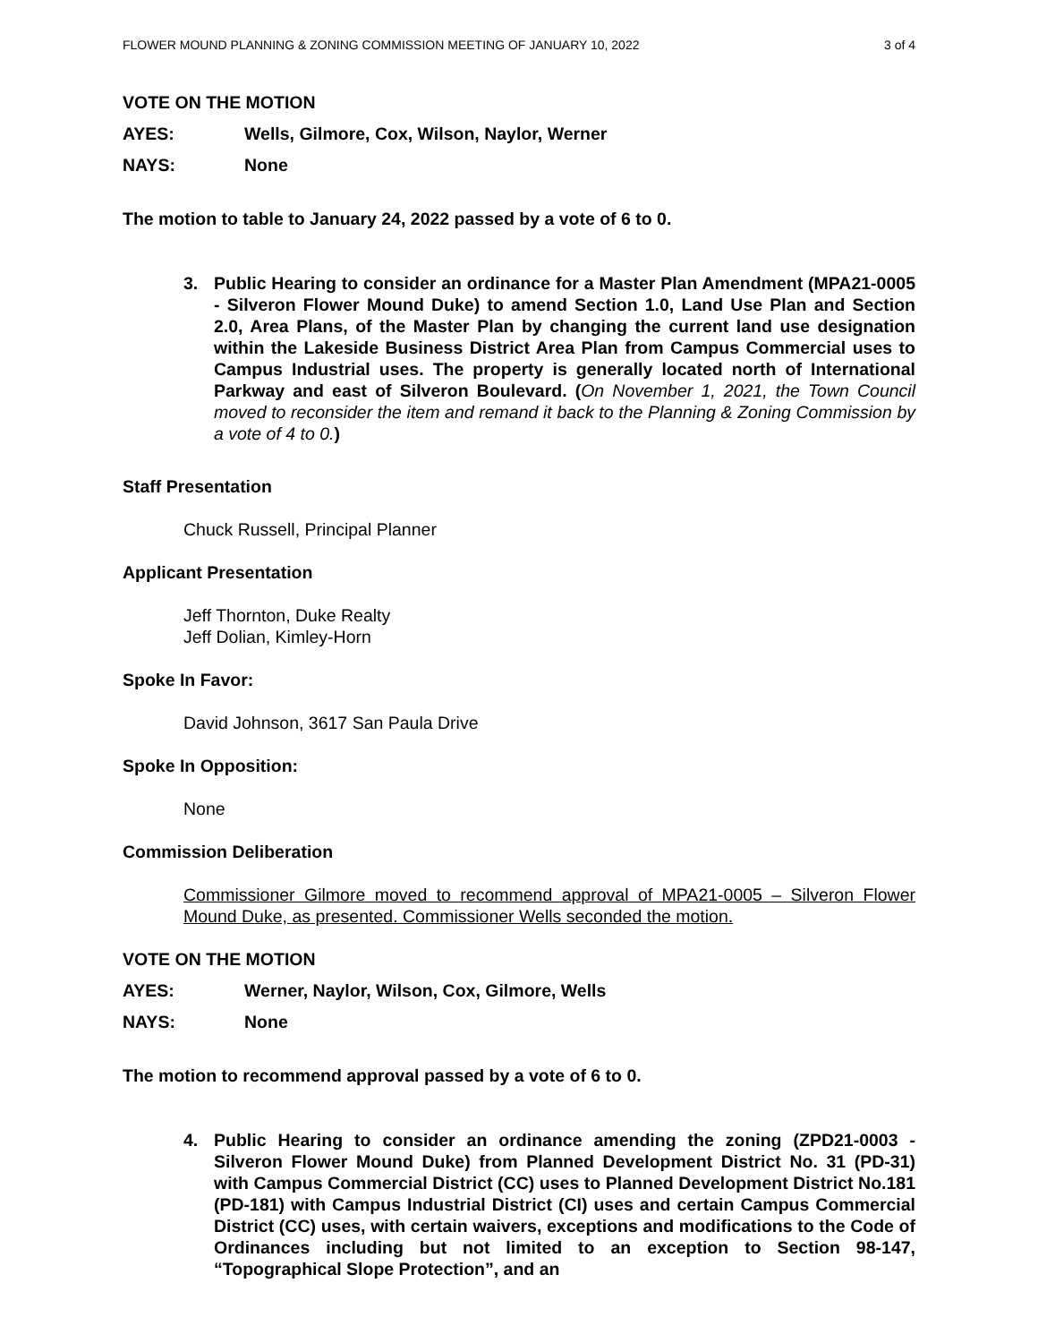FLOWER MOUND PLANNING & ZONING COMMISSION MEETING OF JANUARY 10, 2022 3 of 4
VOTE ON THE MOTION
AYES: Wells, Gilmore, Cox, Wilson, Naylor, Werner
NAYS: None
The motion to table to January 24, 2022 passed by a vote of 6 to 0.
3. Public Hearing to consider an ordinance for a Master Plan Amendment (MPA21-0005 - Silveron Flower Mound Duke) to amend Section 1.0, Land Use Plan and Section 2.0, Area Plans, of the Master Plan by changing the current land use designation within the Lakeside Business District Area Plan from Campus Commercial uses to Campus Industrial uses. The property is generally located north of International Parkway and east of Silveron Boulevard. (On November 1, 2021, the Town Council moved to reconsider the item and remand it back to the Planning & Zoning Commission by a vote of 4 to 0.)
Staff Presentation
Chuck Russell, Principal Planner
Applicant Presentation
Jeff Thornton, Duke Realty
Jeff Dolian, Kimley-Horn
Spoke In Favor:
David Johnson, 3617 San Paula Drive
Spoke In Opposition:
None
Commission Deliberation
Commissioner Gilmore moved to recommend approval of MPA21-0005 – Silveron Flower Mound Duke, as presented. Commissioner Wells seconded the motion.
VOTE ON THE MOTION
AYES: Werner, Naylor, Wilson, Cox, Gilmore, Wells
NAYS: None
The motion to recommend approval passed by a vote of 6 to 0.
4. Public Hearing to consider an ordinance amending the zoning (ZPD21-0003 - Silveron Flower Mound Duke) from Planned Development District No. 31 (PD-31) with Campus Commercial District (CC) uses to Planned Development District No.181 (PD-181) with Campus Industrial District (CI) uses and certain Campus Commercial District (CC) uses, with certain waivers, exceptions and modifications to the Code of Ordinances including but not limited to an exception to Section 98-147, “Topographical Slope Protection”, and an